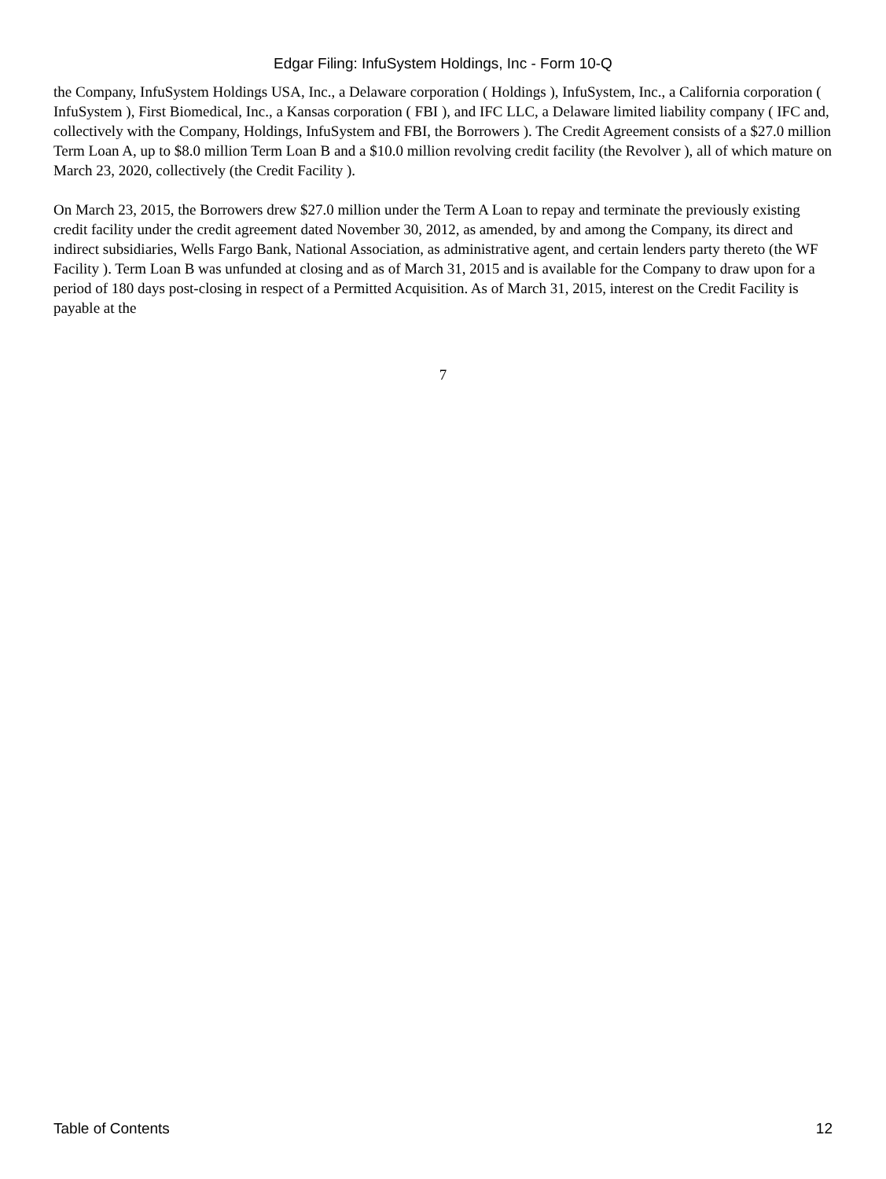Edgar Filing: InfuSystem Holdings, Inc - Form 10-Q
the Company, InfuSystem Holdings USA, Inc., a Delaware corporation ( Holdings ), InfuSystem, Inc., a California corporation ( InfuSystem ), First Biomedical, Inc., a Kansas corporation ( FBI ), and IFC LLC, a Delaware limited liability company ( IFC and, collectively with the Company, Holdings, InfuSystem and FBI, the Borrowers ). The Credit Agreement consists of a $27.0 million Term Loan A, up to $8.0 million Term Loan B and a $10.0 million revolving credit facility (the Revolver ), all of which mature on March 23, 2020, collectively (the Credit Facility ).
On March 23, 2015, the Borrowers drew $27.0 million under the Term A Loan to repay and terminate the previously existing credit facility under the credit agreement dated November 30, 2012, as amended, by and among the Company, its direct and indirect subsidiaries, Wells Fargo Bank, National Association, as administrative agent, and certain lenders party thereto (the WF Facility ). Term Loan B was unfunded at closing and as of March 31, 2015 and is available for the Company to draw upon for a period of 180 days post-closing in respect of a Permitted Acquisition. As of March 31, 2015, interest on the Credit Facility is payable at the
7
Table of Contents 12